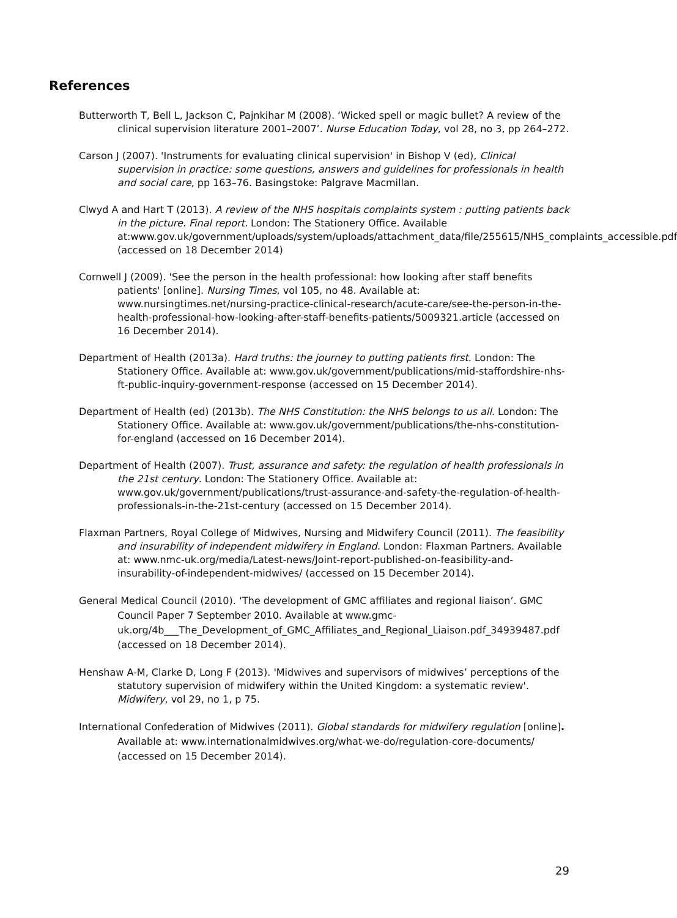References
Butterworth T, Bell L, Jackson C, Pajnkihar M (2008). ‘Wicked spell or magic bullet? A review of the clinical supervision literature 2001–2007’. Nurse Education Today, vol 28, no 3, pp 264–272.
Carson J (2007). 'Instruments for evaluating clinical supervision' in Bishop V (ed), Clinical supervision in practice: some questions, answers and guidelines for professionals in health and social care, pp 163–76. Basingstoke: Palgrave Macmillan.
Clwyd A and Hart T (2013). A review of the NHS hospitals complaints system : putting patients back in the picture. Final report. London: The Stationery Office. Available at:www.gov.uk/government/uploads/system/uploads/attachment_data/file/255615/NHS_complaints_accessible.pdf (accessed on 18 December 2014)
Cornwell J (2009). 'See the person in the health professional: how looking after staff benefits patients' [online]. Nursing Times, vol 105, no 48. Available at: www.nursingtimes.net/nursing-practice-clinical-research/acute-care/see-the-person-in-the-health-professional-how-looking-after-staff-benefits-patients/5009321.article (accessed on 16 December 2014).
Department of Health (2013a). Hard truths: the journey to putting patients first. London: The Stationery Office. Available at: www.gov.uk/government/publications/mid-staffordshire-nhs-ft-public-inquiry-government-response (accessed on 15 December 2014).
Department of Health (ed) (2013b). The NHS Constitution: the NHS belongs to us all. London: The Stationery Office. Available at: www.gov.uk/government/publications/the-nhs-constitution-for-england (accessed on 16 December 2014).
Department of Health (2007). Trust, assurance and safety: the regulation of health professionals in the 21st century. London: The Stationery Office. Available at: www.gov.uk/government/publications/trust-assurance-and-safety-the-regulation-of-health-professionals-in-the-21st-century (accessed on 15 December 2014).
Flaxman Partners, Royal College of Midwives, Nursing and Midwifery Council (2011). The feasibility and insurability of independent midwifery in England. London: Flaxman Partners. Available at: www.nmc-uk.org/media/Latest-news/Joint-report-published-on-feasibility-and-insurability-of-independent-midwives/ (accessed on 15 December 2014).
General Medical Council (2010). ‘The development of GMC affiliates and regional liaison’. GMC Council Paper 7 September 2010. Available at www.gmc-uk.org/4b___The_Development_of_GMC_Affiliates_and_Regional_Liaison.pdf_34939487.pdf (accessed on 18 December 2014).
Henshaw A-M, Clarke D, Long F (2013). 'Midwives and supervisors of midwives’ perceptions of the statutory supervision of midwifery within the United Kingdom: a systematic review'. Midwifery, vol 29, no 1, p 75.
International Confederation of Midwives (2011). Global standards for midwifery regulation [online]. Available at: www.internationalmidwives.org/what-we-do/regulation-core-documents/ (accessed on 15 December 2014).
29